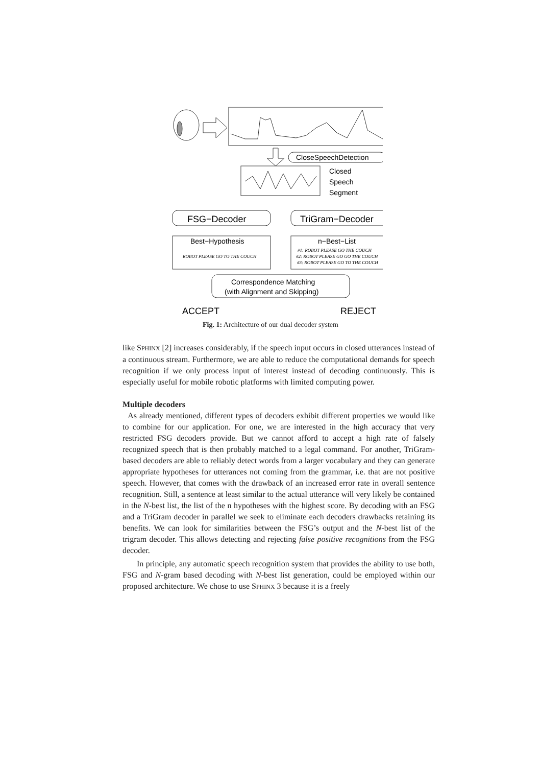CloseSpeechDetection
Closed
Speech
Segment
FSG−Decoder
TriGram−Decoder
Best−Hypothesis
n−Best−List
ROBOT PLEASE GO TO THE COUCH
#1: ROBOT PLEASE GO THE COUCH
#2: ROBOT PLEASE GO GO THE COUCH
#3: ROBOT PLEASE GO TO THE COUCH
Correspondence Matching
(with Alignment and Skipping)
ACCEPT
REJECT
Fig. 1: Architecture of our dual decoder system
like SPHINX [2] increases considerably, if the speech input occurs in closed utterances instead of a continuous stream. Furthermore, we are able to reduce the computational demands for speech recognition if we only process input of interest instead of decoding continuously. This is especially useful for mobile robotic platforms with limited computing power.
Multiple decoders
As already mentioned, different types of decoders exhibit different properties we would like to combine for our application. For one, we are interested in the high accuracy that very restricted FSG decoders provide. But we cannot afford to accept a high rate of falsely recognized speech that is then probably matched to a legal command. For another, TriGram-based decoders are able to reliably detect words from a larger vocabulary and they can generate appropriate hypotheses for utterances not coming from the grammar, i.e. that are not positive speech. However, that comes with the drawback of an increased error rate in overall sentence recognition. Still, a sentence at least similar to the actual utterance will very likely be contained in the N-best list, the list of the n hypotheses with the highest score. By decoding with an FSG and a TriGram decoder in parallel we seek to eliminate each decoders drawbacks retaining its benefits. We can look for similarities between the FSG’s output and the N-best list of the trigram decoder. This allows detecting and rejecting false positive recognitions from the FSG decoder.
In principle, any automatic speech recognition system that provides the ability to use both, FSG and N-gram based decoding with N-best list generation, could be employed within our proposed architecture. We chose to use SPHINX 3 because it is a freely